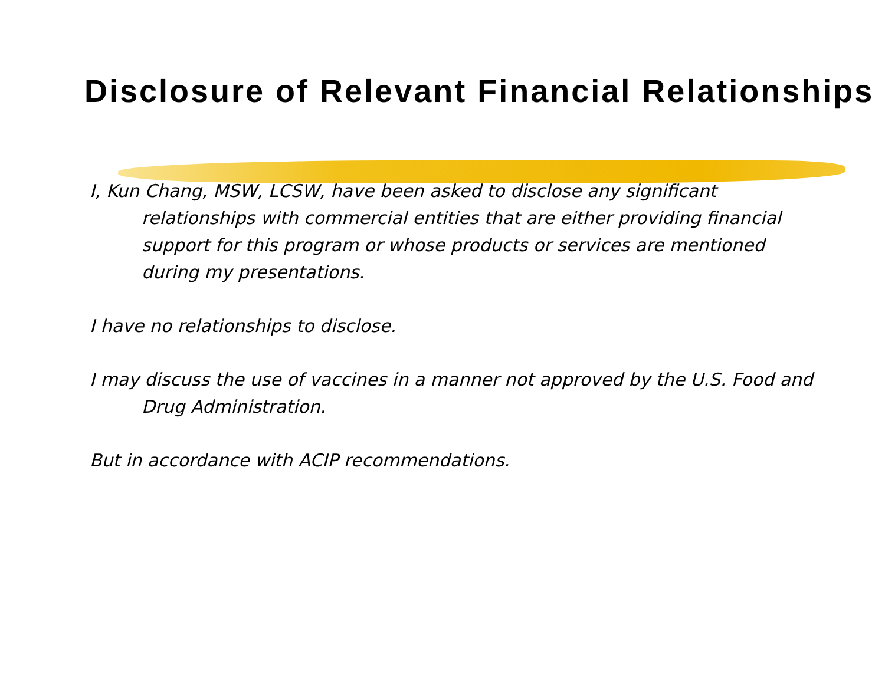Disclosure of Relevant Financial Relationships
I, Kun Chang, MSW, LCSW, have been asked to disclose any significant relationships with commercial entities that are either providing financial support for this program or whose products or services are mentioned during my presentations.
I have no relationships to disclose.
I may discuss the use of vaccines in a manner not approved by the U.S. Food and Drug Administration.
But in accordance with ACIP recommendations.